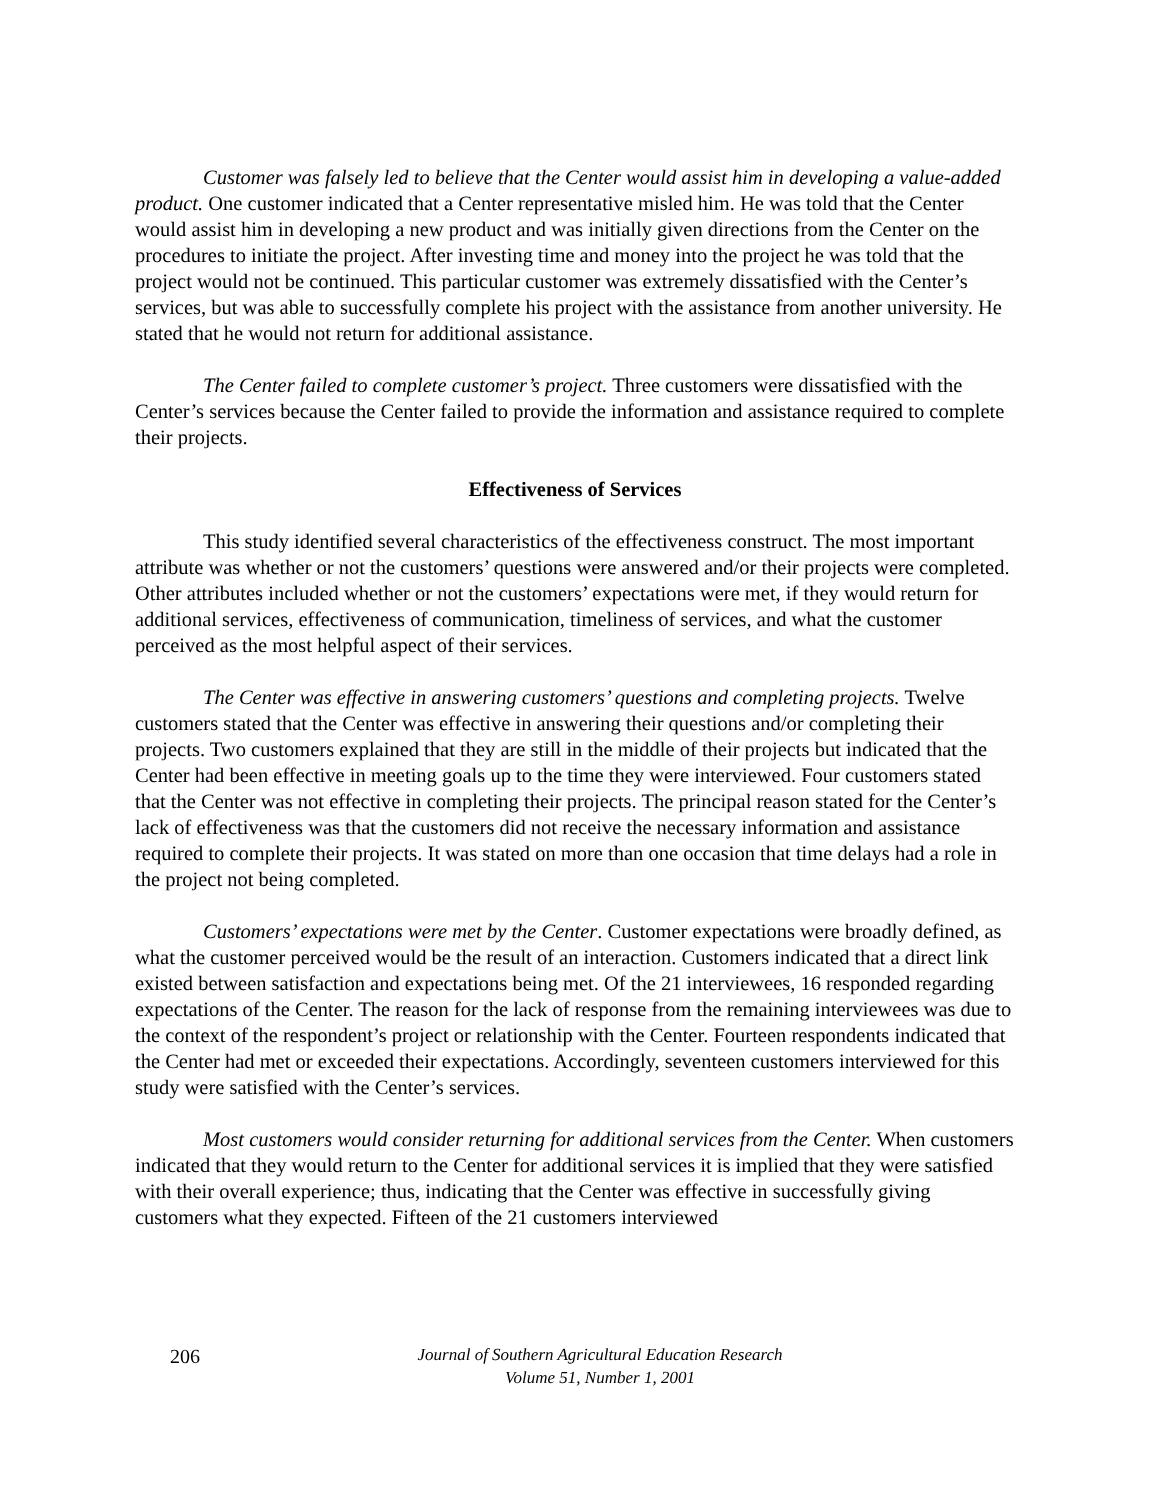Customer was falsely led to believe that the Center would assist him in developing a value-added product. One customer indicated that a Center representative misled him. He was told that the Center would assist him in developing a new product and was initially given directions from the Center on the procedures to initiate the project. After investing time and money into the project he was told that the project would not be continued. This particular customer was extremely dissatisfied with the Center’s services, but was able to successfully complete his project with the assistance from another university. He stated that he would not return for additional assistance.
The Center failed to complete customer’s project. Three customers were dissatisfied with the Center’s services because the Center failed to provide the information and assistance required to complete their projects.
Effectiveness of Services
This study identified several characteristics of the effectiveness construct. The most important attribute was whether or not the customers’ questions were answered and/or their projects were completed. Other attributes included whether or not the customers’ expectations were met, if they would return for additional services, effectiveness of communication, timeliness of services, and what the customer perceived as the most helpful aspect of their services.
The Center was effective in answering customers’ questions and completing projects. Twelve customers stated that the Center was effective in answering their questions and/or completing their projects. Two customers explained that they are still in the middle of their projects but indicated that the Center had been effective in meeting goals up to the time they were interviewed. Four customers stated that the Center was not effective in completing their projects. The principal reason stated for the Center’s lack of effectiveness was that the customers did not receive the necessary information and assistance required to complete their projects. It was stated on more than one occasion that time delays had a role in the project not being completed.
Customers’ expectations were met by the Center. Customer expectations were broadly defined, as what the customer perceived would be the result of an interaction. Customers indicated that a direct link existed between satisfaction and expectations being met. Of the 21 interviewees, 16 responded regarding expectations of the Center. The reason for the lack of response from the remaining interviewees was due to the context of the respondent’s project or relationship with the Center. Fourteen respondents indicated that the Center had met or exceeded their expectations. Accordingly, seventeen customers interviewed for this study were satisfied with the Center’s services.
Most customers would consider returning for additional services from the Center. When customers indicated that they would return to the Center for additional services it is implied that they were satisfied with their overall experience; thus, indicating that the Center was effective in successfully giving customers what they expected. Fifteen of the 21 customers interviewed
206
Journal of Southern Agricultural Education Research
Volume 51, Number 1, 2001